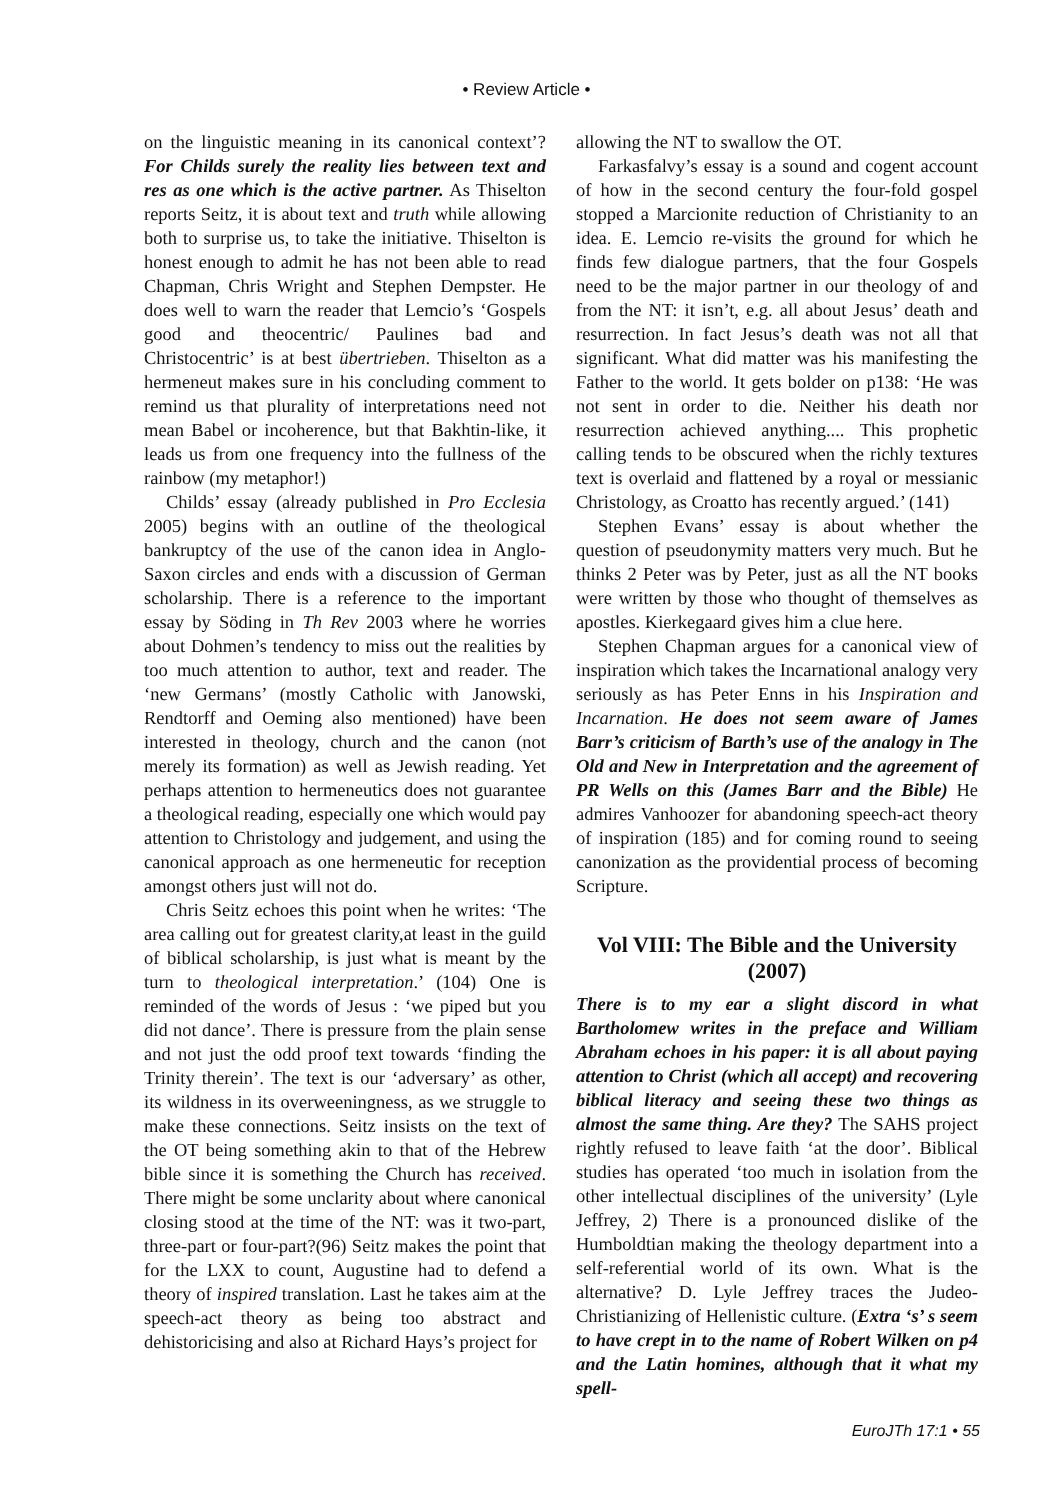• Review Article •
on the linguistic meaning in its canonical context’? For Childs surely the reality lies between text and res as one which is the active partner. As Thiselton reports Seitz, it is about text and truth while allowing both to surprise us, to take the initiative. Thiselton is honest enough to admit he has not been able to read Chapman, Chris Wright and Stephen Dempster. He does well to warn the reader that Lemcio’s ‘Gospels good and theocentric/ Paulines bad and Christocentric’ is at best übertrieben. Thiselton as a hermeneut makes sure in his concluding comment to remind us that plurality of interpretations need not mean Babel or incoherence, but that Bakhtin-like, it leads us from one frequency into the fullness of the rainbow (my metaphor!)
Childs’ essay (already published in Pro Ecclesia 2005) begins with an outline of the theological bankruptcy of the use of the canon idea in Anglo-Saxon circles and ends with a discussion of German scholarship. There is a reference to the important essay by Söding in Th Rev 2003 where he worries about Dohmen’s tendency to miss out the realities by too much attention to author, text and reader. The ‘new Germans’ (mostly Catholic with Janowski, Rendtorff and Oeming also mentioned) have been interested in theology, church and the canon (not merely its formation) as well as Jewish reading. Yet perhaps attention to hermeneutics does not guarantee a theological reading, especially one which would pay attention to Christology and judgement, and using the canonical approach as one hermeneutic for reception amongst others just will not do.
Chris Seitz echoes this point when he writes: ‘The area calling out for greatest clarity,at least in the guild of biblical scholarship, is just what is meant by the turn to theological interpretation.’ (104) One is reminded of the words of Jesus : ‘we piped but you did not dance’. There is pressure from the plain sense and not just the odd proof text towards ‘finding the Trinity therein’. The text is our ‘adversary’ as other, its wildness in its overweeningness, as we struggle to make these connections. Seitz insists on the text of the OT being something akin to that of the Hebrew bible since it is something the Church has received. There might be some unclarity about where canonical closing stood at the time of the NT: was it two-part, three-part or four-part?(96) Seitz makes the point that for the LXX to count, Augustine had to defend a theory of inspired translation. Last he takes aim at the speech-act theory as being too abstract and dehistoricising and also at Richard Hays’s project for
allowing the NT to swallow the OT.
Farkasfalvy’s essay is a sound and cogent account of how in the second century the four-fold gospel stopped a Marcionite reduction of Christianity to an idea. E. Lemcio re-visits the ground for which he finds few dialogue partners, that the four Gospels need to be the major partner in our theology of and from the NT: it isn’t, e.g. all about Jesus’ death and resurrection. In fact Jesus’s death was not all that significant. What did matter was his manifesting the Father to the world. It gets bolder on p138: ‘He was not sent in order to die. Neither his death nor resurrection achieved anything.... This prophetic calling tends to be obscured when the richly textures text is overlaid and flattened by a royal or messianic Christology, as Croatto has recently argued.’ (141)
Stephen Evans’ essay is about whether the question of pseudonymity matters very much. But he thinks 2 Peter was by Peter, just as all the NT books were written by those who thought of themselves as apostles. Kierkegaard gives him a clue here.
Stephen Chapman argues for a canonical view of inspiration which takes the Incarnational analogy very seriously as has Peter Enns in his Inspiration and Incarnation. He does not seem aware of James Barr’s criticism of Barth’s use of the analogy in The Old and New in Interpretation and the agreement of PR Wells on this (James Barr and the Bible) He admires Vanhoozer for abandoning speech-act theory of inspiration (185) and for coming round to seeing canonization as the providential process of becoming Scripture.
Vol VIII: The Bible and the University (2007)
There is to my ear a slight discord in what Bartholomew writes in the preface and William Abraham echoes in his paper: it is all about paying attention to Christ (which all accept) and recovering biblical literacy and seeing these two things as almost the same thing. Are they? The SAHS project rightly refused to leave faith ‘at the door’. Biblical studies has operated ‘too much in isolation from the other intellectual disciplines of the university’ (Lyle Jeffrey, 2) There is a pronounced dislike of the Humboldtian making the theology department into a self-referential world of its own. What is the alternative? D. Lyle Jeffrey traces the Judeo-Christianizing of Hellenistic culture. (Extra ‘s’ s seem to have crept in to the name of Robert Wilken on p4 and the Latin homines, although that it what my spell-
EuroJTh 17:1 • 55